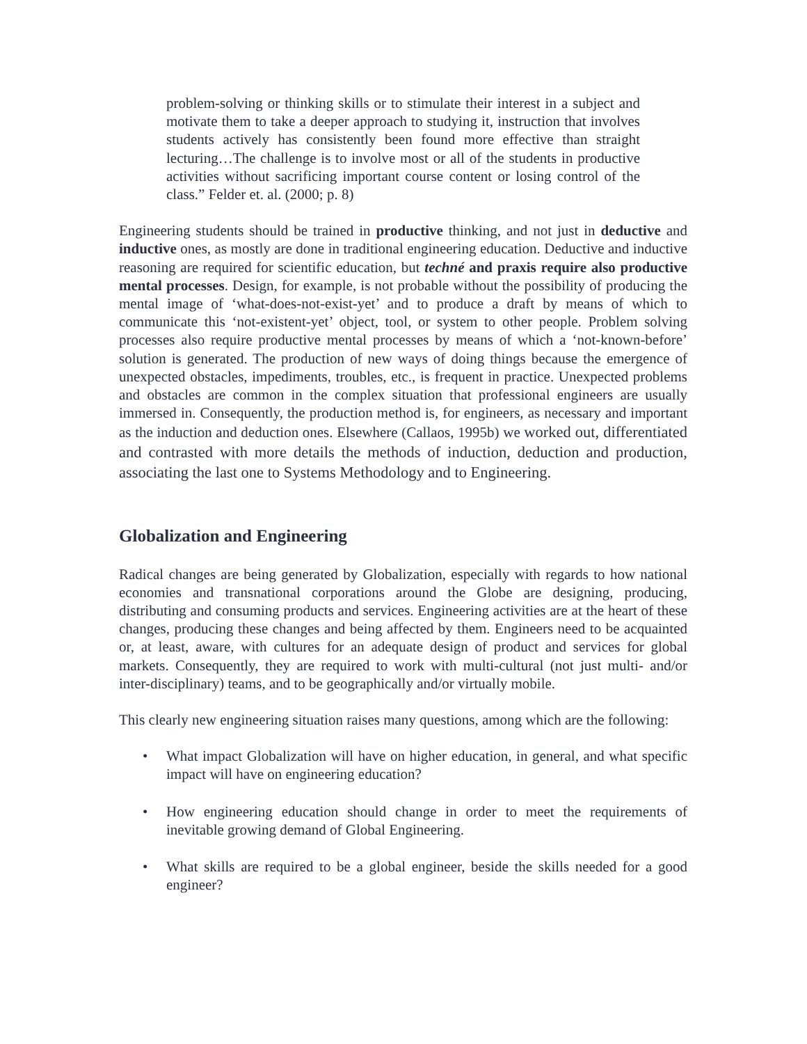problem-solving or thinking skills or to stimulate their interest in a subject and motivate them to take a deeper approach to studying it, instruction that involves students actively has consistently been found more effective than straight lecturing…The challenge is to involve most or all of the students in productive activities without sacrificing important course content or losing control of the class.” Felder et. al. (2000; p. 8)
Engineering students should be trained in productive thinking, and not just in deductive and inductive ones, as mostly are done in traditional engineering education. Deductive and inductive reasoning are required for scientific education, but techné and praxis require also productive mental processes. Design, for example, is not probable without the possibility of producing the mental image of ‘what-does-not-exist-yet’ and to produce a draft by means of which to communicate this ‘not-existent-yet’ object, tool, or system to other people. Problem solving processes also require productive mental processes by means of which a ‘not-known-before’ solution is generated. The production of new ways of doing things because the emergence of unexpected obstacles, impediments, troubles, etc., is frequent in practice. Unexpected problems and obstacles are common in the complex situation that professional engineers are usually immersed in. Consequently, the production method is, for engineers, as necessary and important as the induction and deduction ones. Elsewhere (Callaos, 1995b) we worked out, differentiated and contrasted with more details the methods of induction, deduction and production, associating the last one to Systems Methodology and to Engineering.
Globalization and Engineering
Radical changes are being generated by Globalization, especially with regards to how national economies and transnational corporations around the Globe are designing, producing, distributing and consuming products and services. Engineering activities are at the heart of these changes, producing these changes and being affected by them. Engineers need to be acquainted or, at least, aware, with cultures for an adequate design of product and services for global markets. Consequently, they are required to work with multi-cultural (not just multi- and/or inter-disciplinary) teams, and to be geographically and/or virtually mobile.
This clearly new engineering situation raises many questions, among which are the following:
• What impact Globalization will have on higher education, in general, and what specific impact will have on engineering education?
• How engineering education should change in order to meet the requirements of inevitable growing demand of Global Engineering.
• What skills are required to be a global engineer, beside the skills needed for a good engineer?